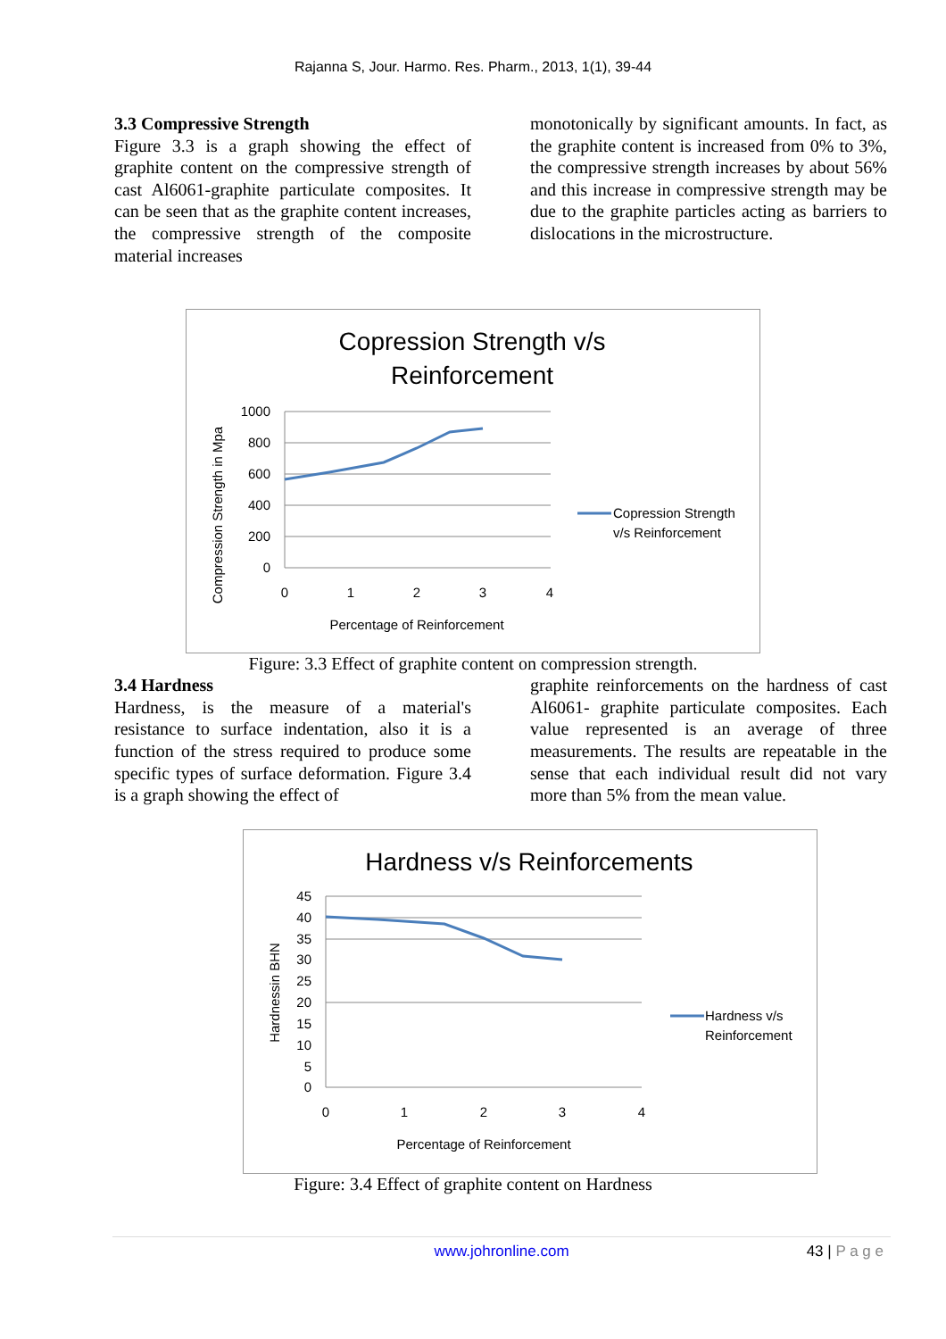Rajanna S, Jour. Harmo. Res. Pharm., 2013, 1(1), 39-44
3.3 Compressive Strength
Figure 3.3 is a graph showing the effect of graphite content on the compressive strength of cast Al6061-graphite particulate composites. It can be seen that as the graphite content increases, the compressive strength of the composite material increases
monotonically by significant amounts. In fact, as the graphite content is increased from 0% to 3%, the compressive strength increases by about 56% and this increase in compressive strength may be due to the graphite particles acting as barriers to dislocations in the microstructure.
Copression Strength v/s
Reinforcement
1000
800
600
400
200
0
0
1
2
3
4
Percentage of Reinforcement
Compression Strength in Mpa
Copression Strength
v/s Reinforcement
Figure: 3.3 Effect of graphite content on compression strength.
3.4 Hardness
Hardness, is the measure of a material's resistance to surface indentation, also it is a function of the stress required to produce some specific types of surface deformation. Figure 3.4 is a graph showing the effect of
graphite reinforcements on the hardness of cast Al6061- graphite particulate composites. Each value represented is an average of three measurements. The results are repeatable in the sense that each individual result did not vary more than 5% from the mean value.
Hardness v/s Reinforcements
45
40
35
30
25
20
15
10
5
0
0
1
2
3
4
Percentage of Reinforcement
Hardnessin BHN
Hardness v/s
Reinforcement
Figure: 3.4 Effect of graphite content on Hardness
www.johronline.com 43 | P a g e